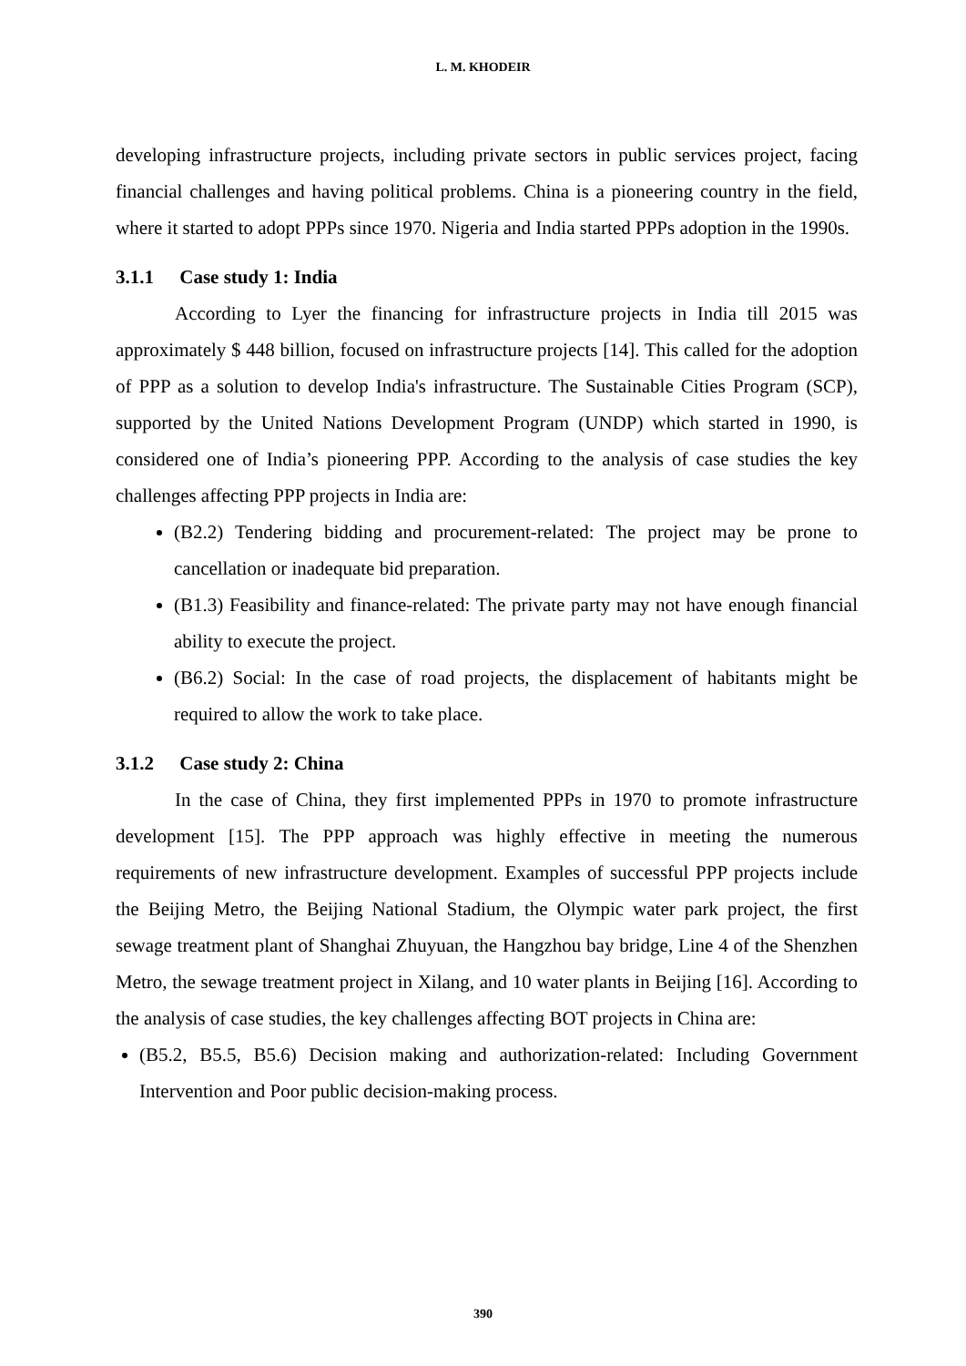L. M. KHODEIR
developing infrastructure projects, including private sectors in public services project, facing financial challenges and having political problems. China is a pioneering country in the field, where it started to adopt PPPs since 1970. Nigeria and India started PPPs adoption in the 1990s.
3.1.1 Case study 1: India
According to Lyer the financing for infrastructure projects in India till 2015 was approximately $ 448 billion, focused on infrastructure projects [14]. This called for the adoption of PPP as a solution to develop India's infrastructure. The Sustainable Cities Program (SCP), supported by the United Nations Development Program (UNDP) which started in 1990, is considered one of India’s pioneering PPP. According to the analysis of case studies the key challenges affecting PPP projects in India are:
(B2.2) Tendering bidding and procurement-related: The project may be prone to cancellation or inadequate bid preparation.
(B1.3) Feasibility and finance-related: The private party may not have enough financial ability to execute the project.
(B6.2) Social: In the case of road projects, the displacement of habitants might be required to allow the work to take place.
3.1.2 Case study 2: China
In the case of China, they first implemented PPPs in 1970 to promote infrastructure development [15]. The PPP approach was highly effective in meeting the numerous requirements of new infrastructure development. Examples of successful PPP projects include the Beijing Metro, the Beijing National Stadium, the Olympic water park project, the first sewage treatment plant of Shanghai Zhuyuan, the Hangzhou bay bridge, Line 4 of the Shenzhen Metro, the sewage treatment project in Xilang, and 10 water plants in Beijing [16]. According to the analysis of case studies, the key challenges affecting BOT projects in China are:
(B5.2, B5.5, B5.6) Decision making and authorization-related: Including Government Intervention and Poor public decision-making process.
390